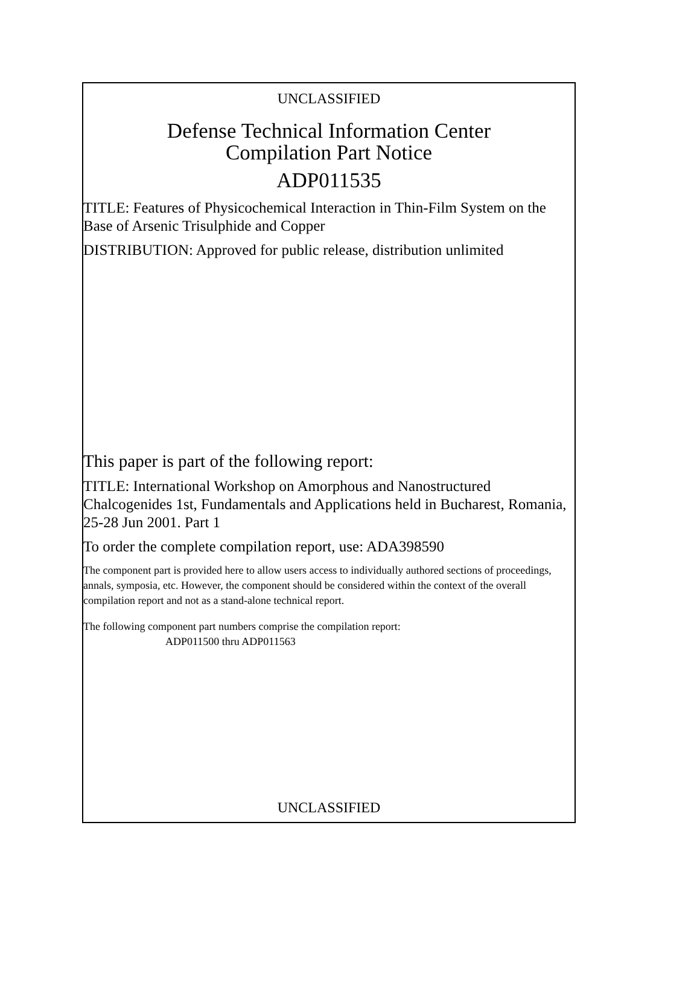UNCLASSIFIED
Defense Technical Information Center
Compilation Part Notice
ADP011535
TITLE: Features of Physicochemical Interaction in Thin-Film System on the Base of Arsenic Trisulphide and Copper
DISTRIBUTION: Approved for public release, distribution unlimited
This paper is part of the following report:
TITLE: International Workshop on Amorphous and Nanostructured Chalcogenides 1st, Fundamentals and Applications held in Bucharest, Romania, 25-28 Jun 2001. Part 1
To order the complete compilation report, use: ADA398590
The component part is provided here to allow users access to individually authored sections of proceedings, annals, symposia, etc. However, the component should be considered within the context of the overall compilation report and not as a stand-alone technical report.
The following component part numbers comprise the compilation report:
ADP011500 thru ADP011563
UNCLASSIFIED